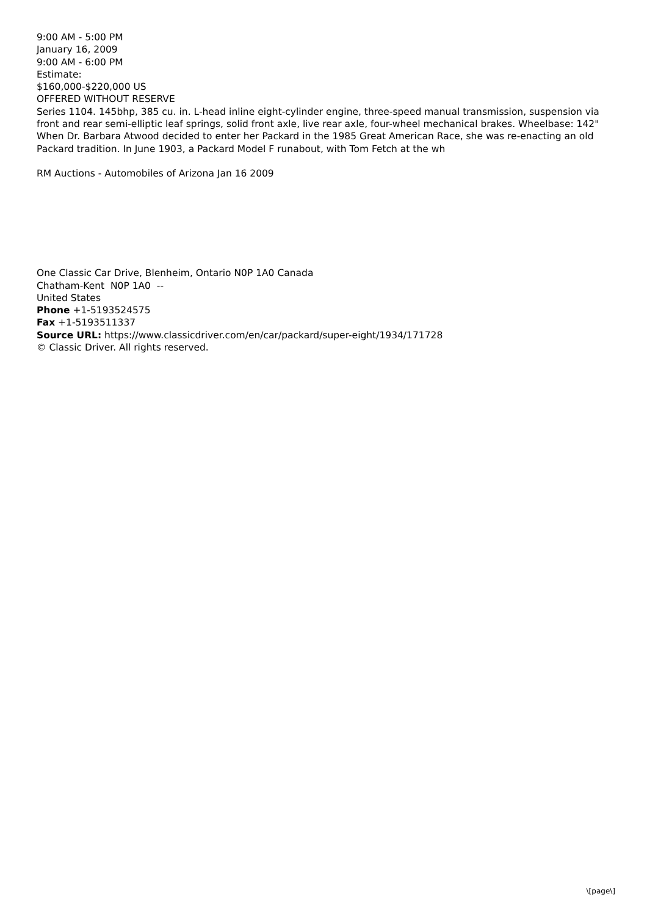9:00 AM - 5:00 PM
January 16, 2009
9:00 AM - 6:00 PM
Estimate:
$160,000-$220,000 US
OFFERED WITHOUT RESERVE
Series 1104. 145bhp, 385 cu. in. L-head inline eight-cylinder engine, three-speed manual transmission, suspension via front and rear semi-elliptic leaf springs, solid front axle, live rear axle, four-wheel mechanical brakes. Wheelbase: 142"
When Dr. Barbara Atwood decided to enter her Packard in the 1985 Great American Race, she was re-enacting an old Packard tradition. In June 1903, a Packard Model F runabout, with Tom Fetch at the wh
RM Auctions - Automobiles of Arizona Jan 16 2009
One Classic Car Drive, Blenheim, Ontario N0P 1A0 Canada
Chatham-Kent N0P 1A0 --
United States
Phone +1-5193524575
Fax +1-5193511337
Source URL: https://www.classicdriver.com/en/car/packard/super-eight/1934/171728
© Classic Driver. All rights reserved.
\[page\]